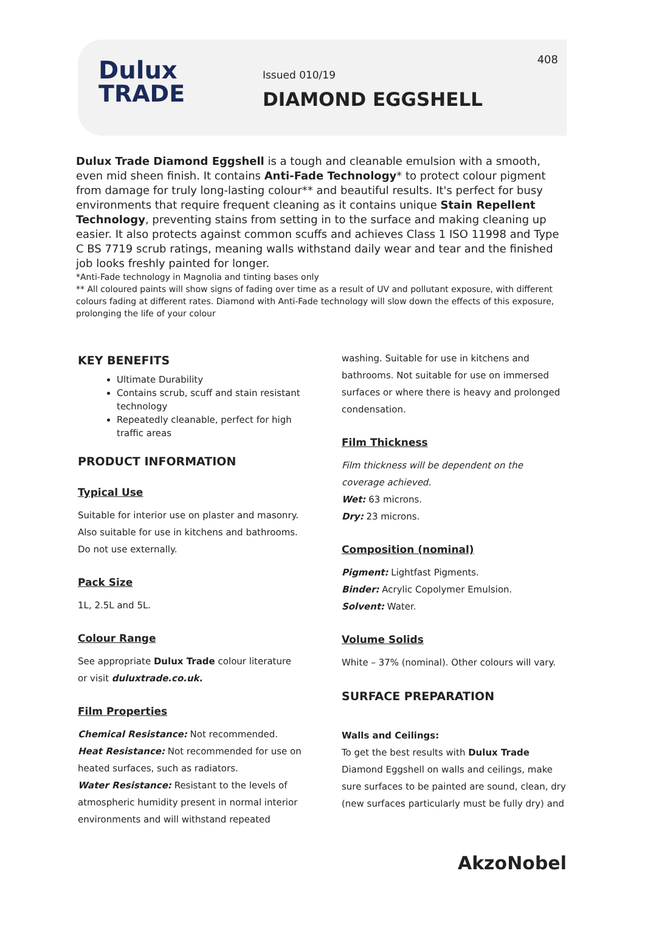Dulux
TRADE
Issued 010/19
DIAMOND EGGSHELL
408
Dulux Trade Diamond Eggshell is a tough and cleanable emulsion with a smooth, even mid sheen finish. It contains Anti-Fade Technology* to protect colour pigment from damage for truly long-lasting colour** and beautiful results. It's perfect for busy environments that require frequent cleaning as it contains unique Stain Repellent Technology, preventing stains from setting in to the surface and making cleaning up easier. It also protects against common scuffs and achieves Class 1 ISO 11998 and Type C BS 7719 scrub ratings, meaning walls withstand daily wear and tear and the finished job looks freshly painted for longer.
*Anti-Fade technology in Magnolia and tinting bases only
** All coloured paints will show signs of fading over time as a result of UV and pollutant exposure, with different colours fading at different rates. Diamond with Anti-Fade technology will slow down the effects of this exposure, prolonging the life of your colour
KEY BENEFITS
Ultimate Durability
Contains scrub, scuff and stain resistant technology
Repeatedly cleanable, perfect for high traffic areas
PRODUCT INFORMATION
Typical Use
Suitable for interior use on plaster and masonry. Also suitable for use in kitchens and bathrooms. Do not use externally.
Pack Size
1L, 2.5L and 5L.
Colour Range
See appropriate Dulux Trade colour literature or visit duluxtrade.co.uk.
Film Properties
Chemical Resistance: Not recommended.
Heat Resistance: Not recommended for use on heated surfaces, such as radiators.
Water Resistance: Resistant to the levels of atmospheric humidity present in normal interior environments and will withstand repeated
washing. Suitable for use in kitchens and bathrooms. Not suitable for use on immersed surfaces or where there is heavy and prolonged condensation.
Film Thickness
Film thickness will be dependent on the coverage achieved.
Wet: 63 microns.
Dry: 23 microns.
Composition (nominal)
Pigment: Lightfast Pigments.
Binder: Acrylic Copolymer Emulsion.
Solvent: Water.
Volume Solids
White – 37% (nominal). Other colours will vary.
SURFACE PREPARATION
Walls and Ceilings:
To get the best results with Dulux Trade Diamond Eggshell on walls and ceilings, make sure surfaces to be painted are sound, clean, dry (new surfaces particularly must be fully dry) and
AkzoNobel